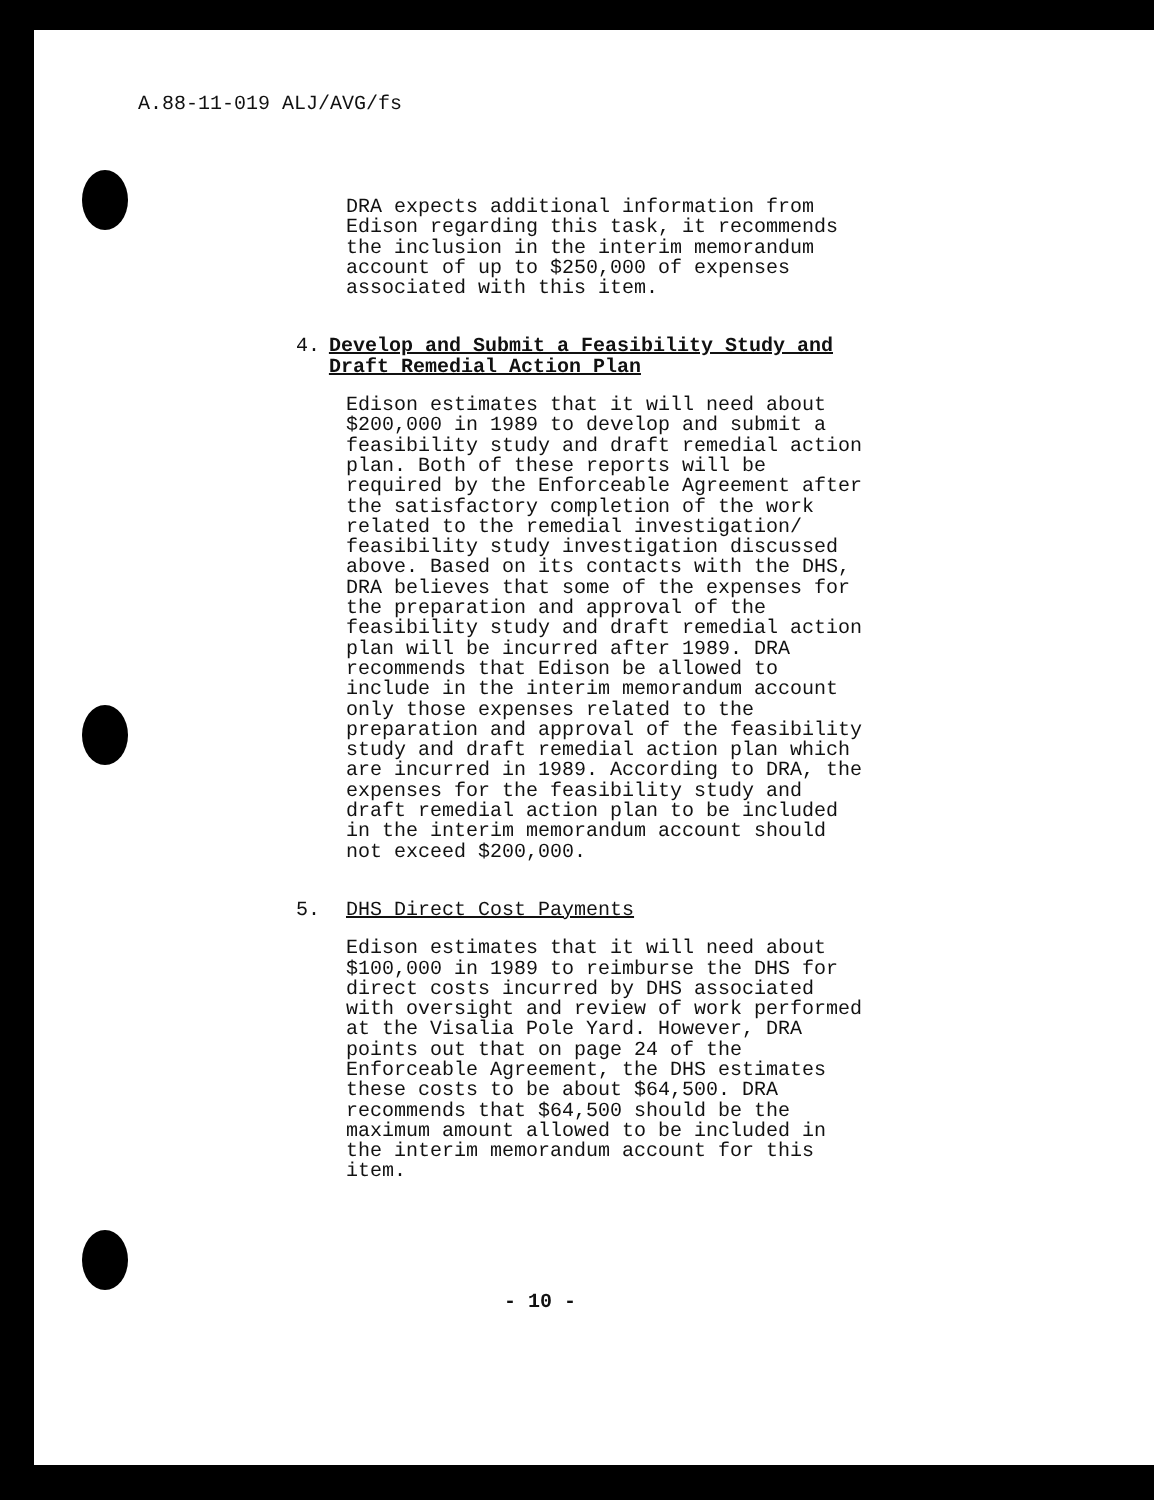A.88-11-019 ALJ/AVG/fs
DRA expects additional information from Edison regarding this task, it recommends the inclusion in the interim memorandum account of up to $250,000 of expenses associated with this item.
4. Develop and Submit a Feasibility Study and Draft Remedial Action Plan
Edison estimates that it will need about $200,000 in 1989 to develop and submit a feasibility study and draft remedial action plan. Both of these reports will be required by the Enforceable Agreement after the satisfactory completion of the work related to the remedial investigation/ feasibility study investigation discussed above. Based on its contacts with the DHS, DRA believes that some of the expenses for the preparation and approval of the feasibility study and draft remedial action plan will be incurred after 1989. DRA recommends that Edison be allowed to include in the interim memorandum account only those expenses related to the preparation and approval of the feasibility study and draft remedial action plan which are incurred in 1989. According to DRA, the expenses for the feasibility study and draft remedial action plan to be included in the interim memorandum account should not exceed $200,000.
5. DHS Direct Cost Payments
Edison estimates that it will need about $100,000 in 1989 to reimburse the DHS for direct costs incurred by DHS associated with oversight and review of work performed at the Visalia Pole Yard. However, DRA points out that on page 24 of the Enforceable Agreement, the DHS estimates these costs to be about $64,500. DRA recommends that $64,500 should be the maximum amount allowed to be included in the interim memorandum account for this item.
- 10 -